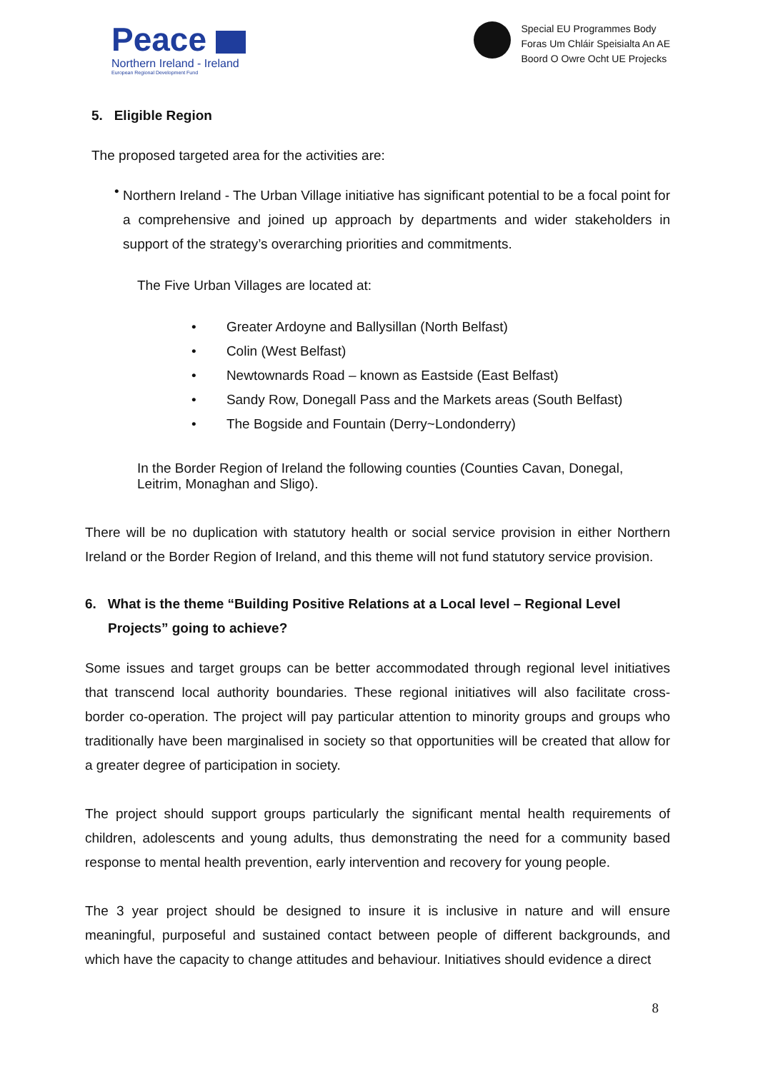Peace
Northern Ireland - Ireland
European Regional Development Fund
Special EU Programmes Body
Foras Um Chláir Speisialta An AE
Boord O Owre Ocht UE Projecks
5. Eligible Region
The proposed targeted area for the activities are:
•
Northern Ireland - The Urban Village initiative has significant potential to be a focal point for a comprehensive and joined up approach by departments and wider stakeholders in support of the strategy’s overarching priorities and commitments.
The Five Urban Villages are located at:
• Greater Ardoyne and Ballysillan (North Belfast)
• Colin (West Belfast)
• Newtownards Road – known as Eastside (East Belfast)
• Sandy Row, Donegall Pass and the Markets areas (South Belfast)
• The Bogside and Fountain (Derry~Londonderry)
In the Border Region of Ireland the following counties (Counties Cavan, Donegal, Leitrim, Monaghan and Sligo).
There will be no duplication with statutory health or social service provision in either Northern Ireland or the Border Region of Ireland, and this theme will not fund statutory service provision.
6. What is the theme “Building Positive Relations at a Local level – Regional Level Projects” going to achieve?
Some issues and target groups can be better accommodated through regional level initiatives that transcend local authority boundaries. These regional initiatives will also facilitate cross-border co-operation. The project will pay particular attention to minority groups and groups who traditionally have been marginalised in society so that opportunities will be created that allow for a greater degree of participation in society.
The project should support groups particularly the significant mental health requirements of children, adolescents and young adults, thus demonstrating the need for a community based response to mental health prevention, early intervention and recovery for young people.
The 3 year project should be designed to insure it is inclusive in nature and will ensure meaningful, purposeful and sustained contact between people of different backgrounds, and which have the capacity to change attitudes and behaviour. Initiatives should evidence a direct
8